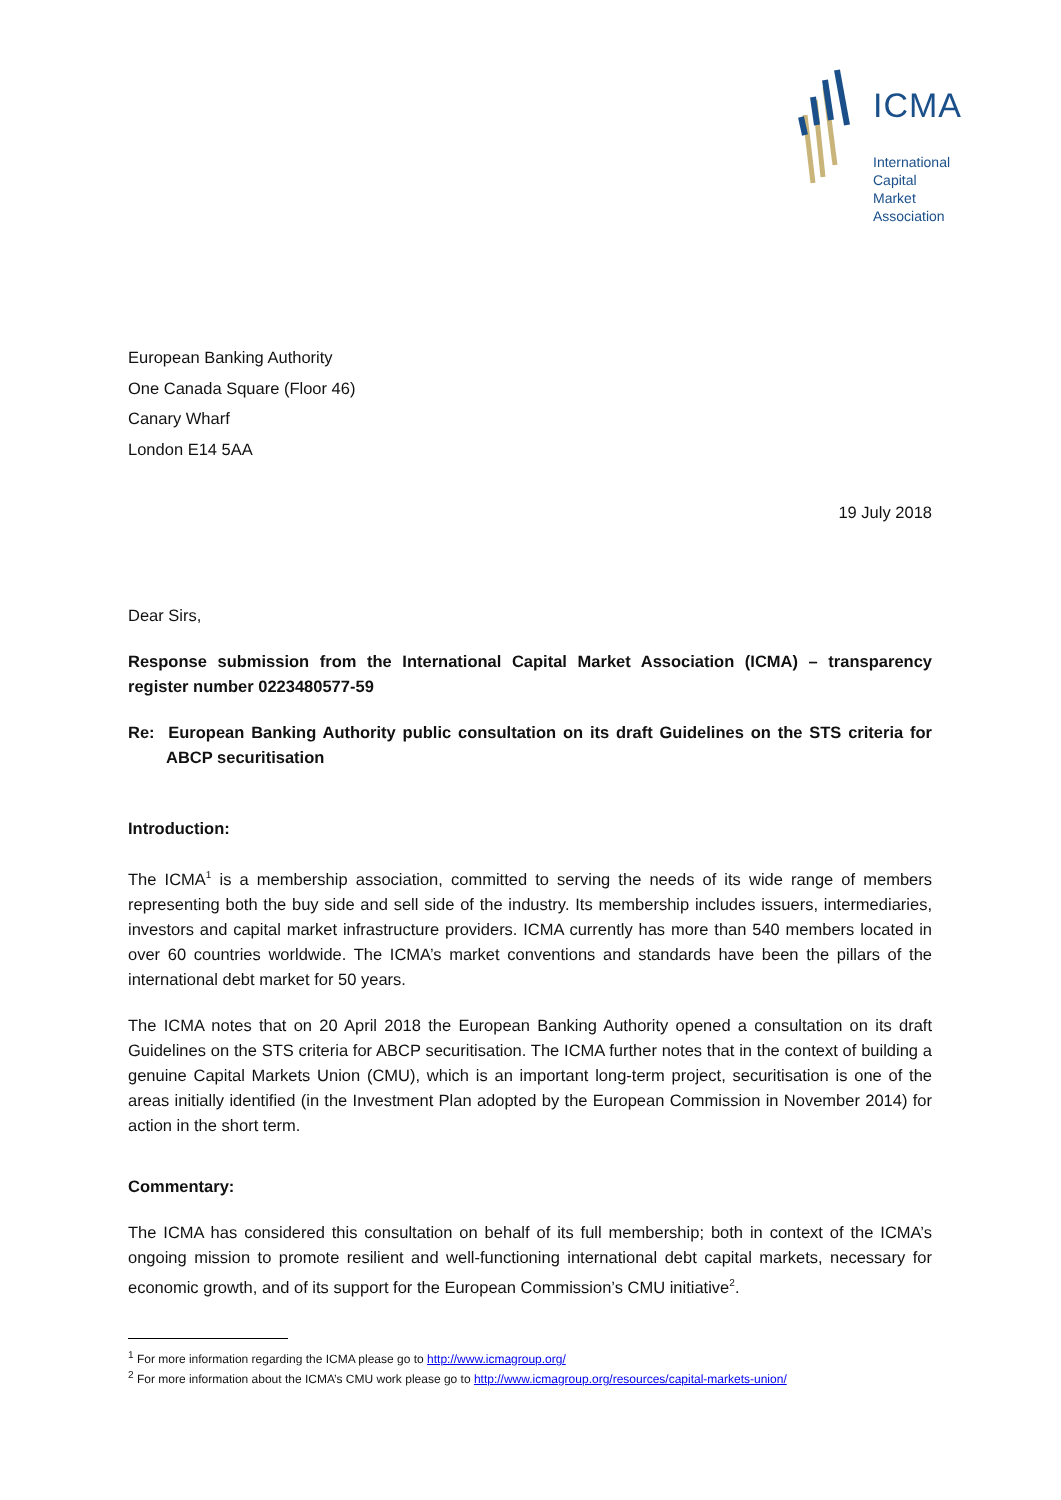ICMA
International
Capital
Market
Association
European Banking Authority
One Canada Square (Floor 46)
Canary Wharf
London E14 5AA
19 July 2018
Dear Sirs,
Response submission from the International Capital Market Association (ICMA) – transparency register number 0223480577-59
Re: European Banking Authority public consultation on its draft Guidelines on the STS criteria for ABCP securitisation
Introduction:
The ICMA<sup>1</sup> is a membership association, committed to serving the needs of its wide range of members representing both the buy side and sell side of the industry. Its membership includes issuers, intermediaries, investors and capital market infrastructure providers. ICMA currently has more than 540 members located in over 60 countries worldwide. The ICMA’s market conventions and standards have been the pillars of the international debt market for 50 years.
The ICMA notes that on 20 April 2018 the European Banking Authority opened a consultation on its draft Guidelines on the STS criteria for ABCP securitisation. The ICMA further notes that in the context of building a genuine Capital Markets Union (CMU), which is an important long-term project, securitisation is one of the areas initially identified (in the Investment Plan adopted by the European Commission in November 2014) for action in the short term.
Commentary:
The ICMA has considered this consultation on behalf of its full membership; both in context of the ICMA’s ongoing mission to promote resilient and well-functioning international debt capital markets, necessary for economic growth, and of its support for the European Commission’s CMU initiative<sup>2</sup>.
<sup>1</sup> For more information regarding the ICMA please go to http://www.icmagroup.org/
<sup>2</sup> For more information about the ICMA’s CMU work please go to http://www.icmagroup.org/resources/capital-markets-union/